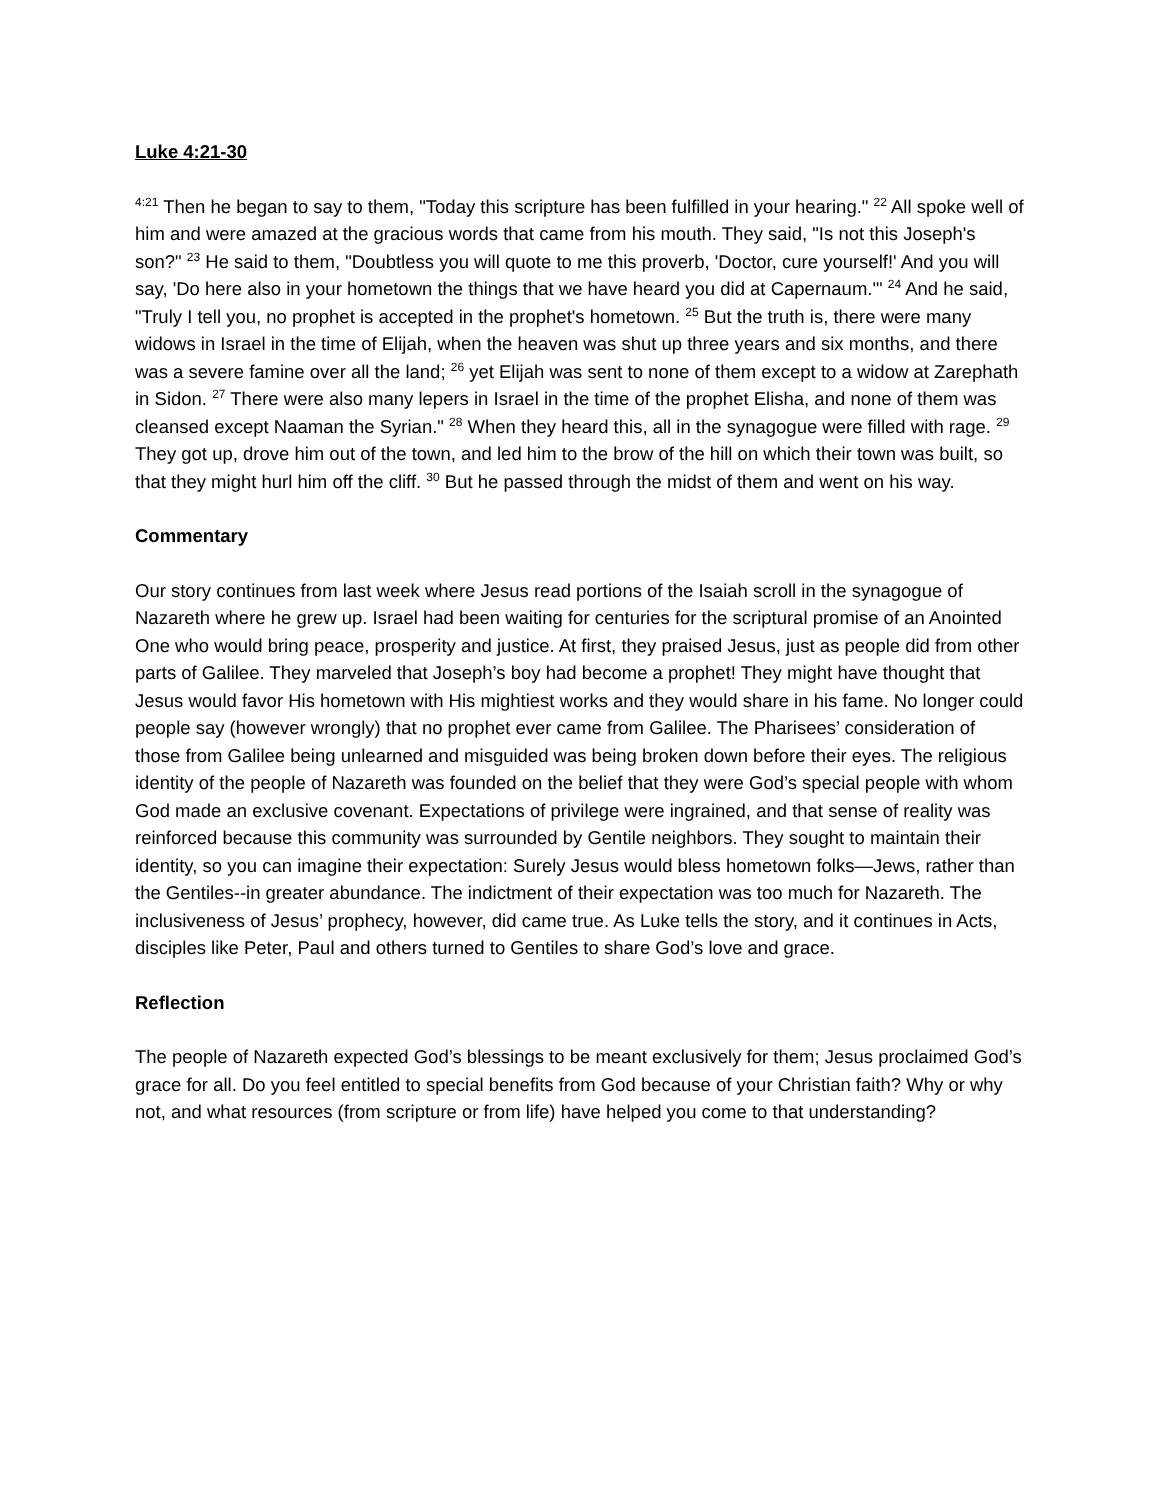Luke 4:21-30
<sup>4:21</sup> Then he began to say to them, "Today this scripture has been fulfilled in your hearing." <sup>22</sup> All spoke well of him and were amazed at the gracious words that came from his mouth. They said, "Is not this Joseph's son?" <sup>23</sup> He said to them, "Doubtless you will quote to me this proverb, 'Doctor, cure yourself!' And you will say, 'Do here also in your hometown the things that we have heard you did at Capernaum.'" <sup>24</sup> And he said, "Truly I tell you, no prophet is accepted in the prophet's hometown. <sup>25</sup> But the truth is, there were many widows in Israel in the time of Elijah, when the heaven was shut up three years and six months, and there was a severe famine over all the land; <sup>26</sup> yet Elijah was sent to none of them except to a widow at Zarephath in Sidon. <sup>27</sup> There were also many lepers in Israel in the time of the prophet Elisha, and none of them was cleansed except Naaman the Syrian." <sup>28</sup> When they heard this, all in the synagogue were filled with rage. <sup>29</sup> They got up, drove him out of the town, and led him to the brow of the hill on which their town was built, so that they might hurl him off the cliff. <sup>30</sup> But he passed through the midst of them and went on his way.
Commentary
Our story continues from last week where Jesus read portions of the Isaiah scroll in the synagogue of Nazareth where he grew up. Israel had been waiting for centuries for the scriptural promise of an Anointed One who would bring peace, prosperity and justice. At first, they praised Jesus, just as people did from other parts of Galilee. They marveled that Joseph’s boy had become a prophet! They might have thought that Jesus would favor His hometown with His mightiest works and they would share in his fame. No longer could people say (however wrongly) that no prophet ever came from Galilee. The Pharisees’ consideration of those from Galilee being unlearned and misguided was being broken down before their eyes. The religious identity of the people of Nazareth was founded on the belief that they were God’s special people with whom God made an exclusive covenant. Expectations of privilege were ingrained, and that sense of reality was reinforced because this community was surrounded by Gentile neighbors. They sought to maintain their identity, so you can imagine their expectation: Surely Jesus would bless hometown folks—Jews, rather than the Gentiles--in greater abundance. The indictment of their expectation was too much for Nazareth. The inclusiveness of Jesus’ prophecy, however, did came true. As Luke tells the story, and it continues in Acts, disciples like Peter, Paul and others turned to Gentiles to share God’s love and grace.
Reflection
The people of Nazareth expected God’s blessings to be meant exclusively for them; Jesus proclaimed God’s grace for all. Do you feel entitled to special benefits from God because of your Christian faith? Why or why not, and what resources (from scripture or from life) have helped you come to that understanding?